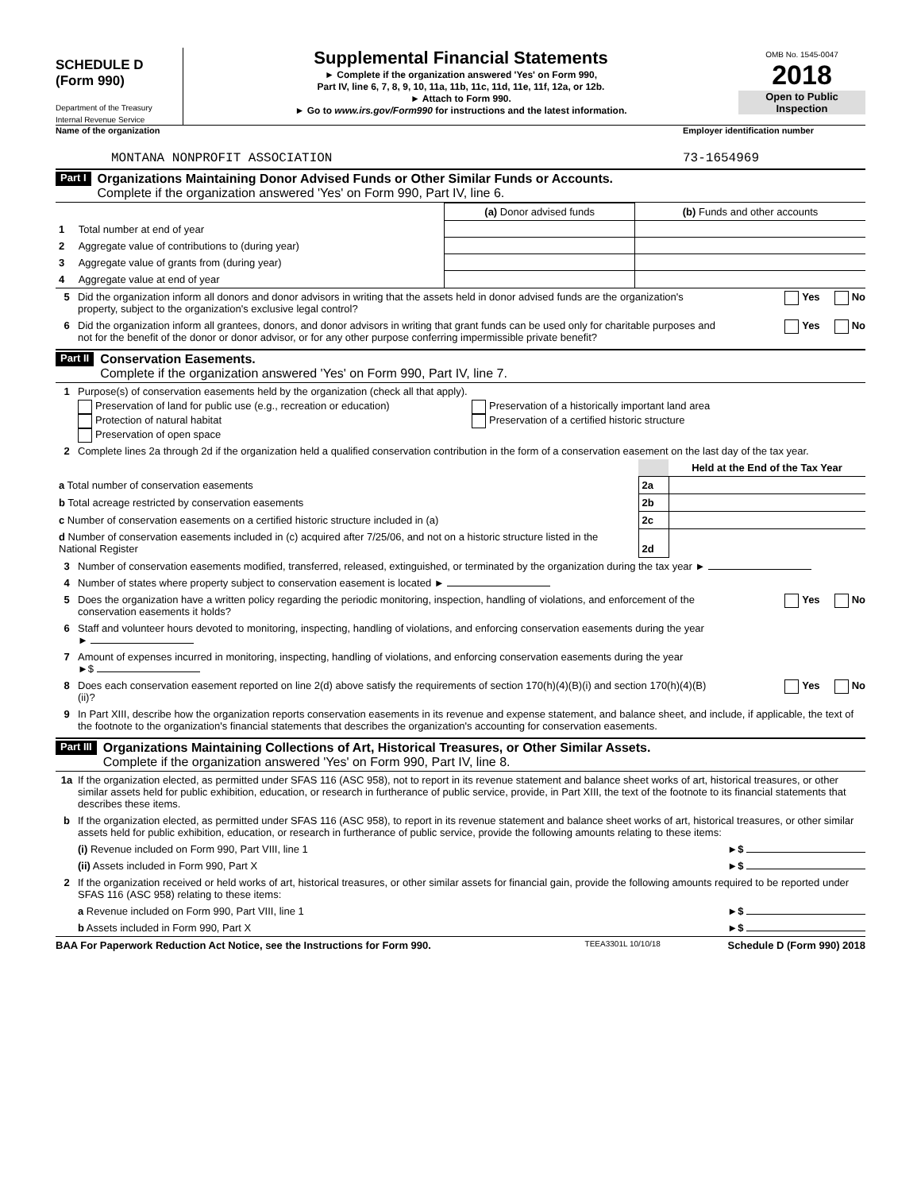SCHEDULE D
(Form 990)
Department of the Treasury
Internal Revenue Service
Supplemental Financial Statements
► Complete if the organization answered 'Yes' on Form 990,
Part IV, line 6, 7, 8, 9, 10, 11a, 11b, 11c, 11d, 11e, 11f, 12a, or 12b.
► Attach to Form 990.
► Go to www.irs.gov/Form990 for instructions and the latest information.
OMB No. 1545-0047
2018
Open to Public Inspection
Name of the organization Employer identification number
MONTANA NONPROFIT ASSOCIATION 73-1654969
Part I Organizations Maintaining Donor Advised Funds or Other Similar Funds or Accounts.
Complete if the organization answered 'Yes' on Form 990, Part IV, line 6.
| | | (a) Donor advised funds | (b) Funds and other accounts |
| 1 | Total number at end of year | | |
| 2 | Aggregate value of contributions to (during year) | | |
| 3 | Aggregate value of grants from (during year) | | |
| 4 | Aggregate value at end of year | | |
5 Did the organization inform all donors and donor advisors in writing that the assets held in donor advised funds are the organization's property, subject to the organization's exclusive legal control?
Yes No
6 Did the organization inform all grantees, donors, and donor advisors in writing that grant funds can be used only for charitable purposes and not for the benefit of the donor or donor advisor, or for any other purpose conferring impermissible private benefit?
Yes No
Part II Conservation Easements.
Complete if the organization answered 'Yes' on Form 990, Part IV, line 7.
1 Purpose(s) of conservation easements held by the organization (check all that apply).
Preservation of land for public use (e.g., recreation or education)
Protection of natural habitat
Preservation of open space
Preservation of a historically important land area
Preservation of a certified historic structure
2 Complete lines 2a through 2d if the organization held a qualified conservation contribution in the form of a conservation easement on the last day of the tax year.
| | | Held at the End of the Tax Year |
| a Total number of conservation easements | 2a | |
| b Total acreage restricted by conservation easements | 2b | |
| c Number of conservation easements on a certified historic structure included in (a) | 2c | |
| d Number of conservation easements included in (c) acquired after 7/25/06, and not on a historic structure listed in the National Register | 2d | |
3 Number of conservation easements modified, transferred, released, extinguished, or terminated by the organization during the tax year ►
4 Number of states where property subject to conservation easement is located ►
5 Does the organization have a written policy regarding the periodic monitoring, inspection, handling of violations, and enforcement of the conservation easements it holds?
Yes No
6 Staff and volunteer hours devoted to monitoring, inspecting, handling of violations, and enforcing conservation easements during the year
►
7 Amount of expenses incurred in monitoring, inspecting, handling of violations, and enforcing conservation easements during the year
►$
8 Does each conservation easement reported on line 2(d) above satisfy the requirements of section 170(h)(4)(B)(i) and section 170(h)(4)(B)(ii)?
Yes No
9 In Part XIII, describe how the organization reports conservation easements in its revenue and expense statement, and balance sheet, and include, if applicable, the text of the footnote to the organization's financial statements that describes the organization's accounting for conservation easements.
Part III Organizations Maintaining Collections of Art, Historical Treasures, or Other Similar Assets.
Complete if the organization answered 'Yes' on Form 990, Part IV, line 8.
1a If the organization elected, as permitted under SFAS 116 (ASC 958), not to report in its revenue statement and balance sheet works of art, historical treasures, or other similar assets held for public exhibition, education, or research in furtherance of public service, provide, in Part XIII, the text of the footnote to its financial statements that describes these items.
b If the organization elected, as permitted under SFAS 116 (ASC 958), to report in its revenue statement and balance sheet works of art, historical treasures, or other similar assets held for public exhibition, education, or research in furtherance of public service, provide the following amounts relating to these items:
(i) Revenue included on Form 990, Part VIII, line 1
►$
(ii) Assets included in Form 990, Part X
►$
2 If the organization received or held works of art, historical treasures, or other similar assets for financial gain, provide the following amounts required to be reported under SFAS 116 (ASC 958) relating to these items:
a Revenue included on Form 990, Part VIII, line 1
►$
b Assets included in Form 990, Part X
►$
BAA For Paperwork Reduction Act Notice, see the Instructions for Form 990.
TEEA3301L 10/10/18
Schedule D (Form 990) 2018